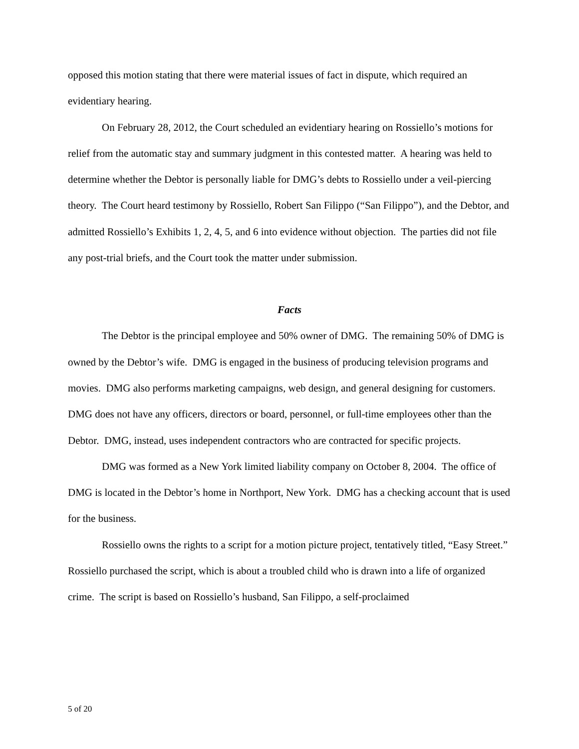opposed this motion stating that there were material issues of fact in dispute, which required an evidentiary hearing.
On February 28, 2012, the Court scheduled an evidentiary hearing on Rossiello’s motions for relief from the automatic stay and summary judgment in this contested matter. A hearing was held to determine whether the Debtor is personally liable for DMG’s debts to Rossiello under a veil-piercing theory. The Court heard testimony by Rossiello, Robert San Filippo (“San Filippo”), and the Debtor, and admitted Rossiello’s Exhibits 1, 2, 4, 5, and 6 into evidence without objection. The parties did not file any post-trial briefs, and the Court took the matter under submission.
Facts
The Debtor is the principal employee and 50% owner of DMG. The remaining 50% of DMG is owned by the Debtor’s wife. DMG is engaged in the business of producing television programs and movies. DMG also performs marketing campaigns, web design, and general designing for customers. DMG does not have any officers, directors or board, personnel, or full-time employees other than the Debtor. DMG, instead, uses independent contractors who are contracted for specific projects.
DMG was formed as a New York limited liability company on October 8, 2004. The office of DMG is located in the Debtor’s home in Northport, New York. DMG has a checking account that is used for the business.
Rossiello owns the rights to a script for a motion picture project, tentatively titled, “Easy Street.” Rossiello purchased the script, which is about a troubled child who is drawn into a life of organized crime. The script is based on Rossiello’s husband, San Filippo, a self-proclaimed
5 of 20